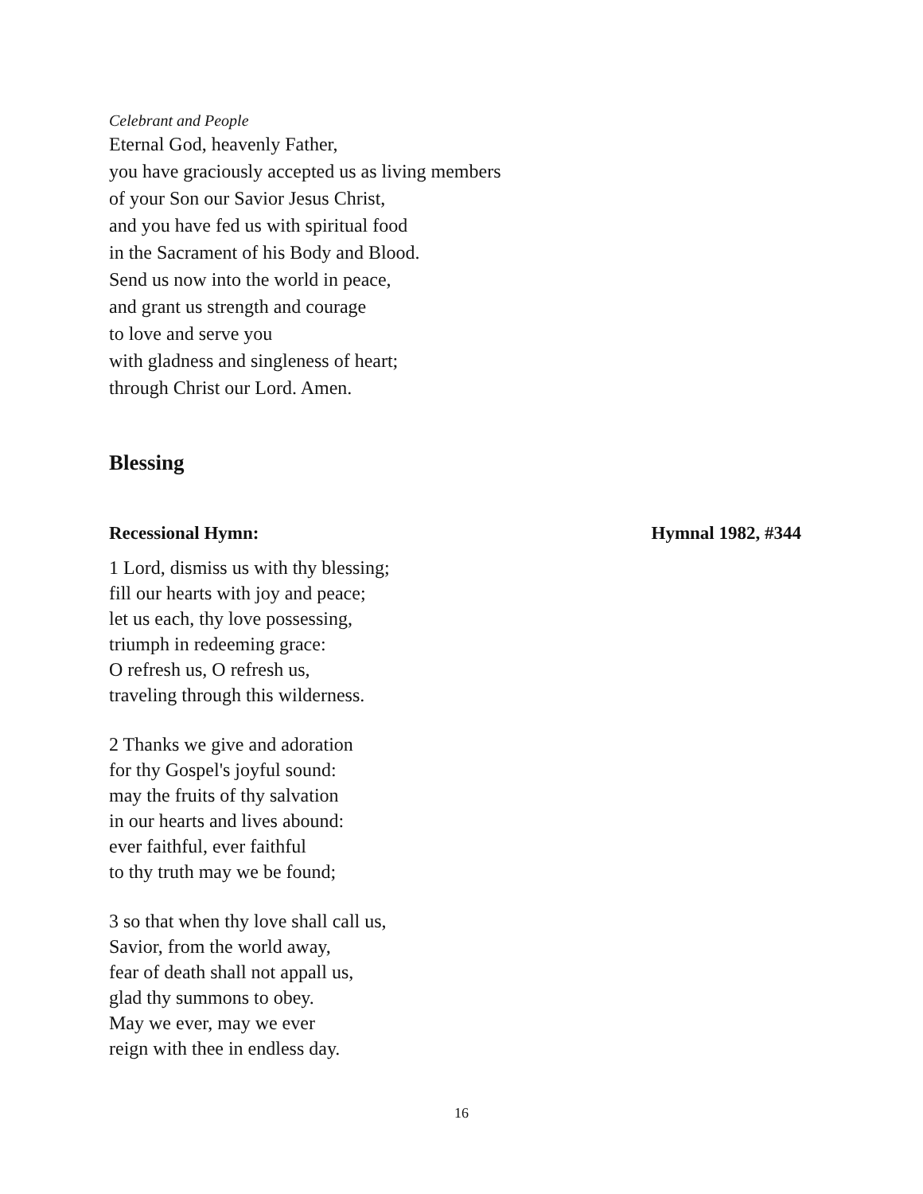Celebrant and People
Eternal God, heavenly Father,
you have graciously accepted us as living members
of your Son our Savior Jesus Christ,
and you have fed us with spiritual food
in the Sacrament of his Body and Blood.
Send us now into the world in peace,
and grant us strength and courage
to love and serve you
with gladness and singleness of heart;
through Christ our Lord. Amen.
Blessing
Recessional Hymn: Hymnal 1982, #344
1 Lord, dismiss us with thy blessing;
fill our hearts with joy and peace;
let us each, thy love possessing,
triumph in redeeming grace:
O refresh us, O refresh us,
traveling through this wilderness.
2 Thanks we give and adoration
for thy Gospel's joyful sound:
may the fruits of thy salvation
in our hearts and lives abound:
ever faithful, ever faithful
to thy truth may we be found;
3 so that when thy love shall call us,
Savior, from the world away,
fear of death shall not appall us,
glad thy summons to obey.
May we ever, may we ever
reign with thee in endless day.
16